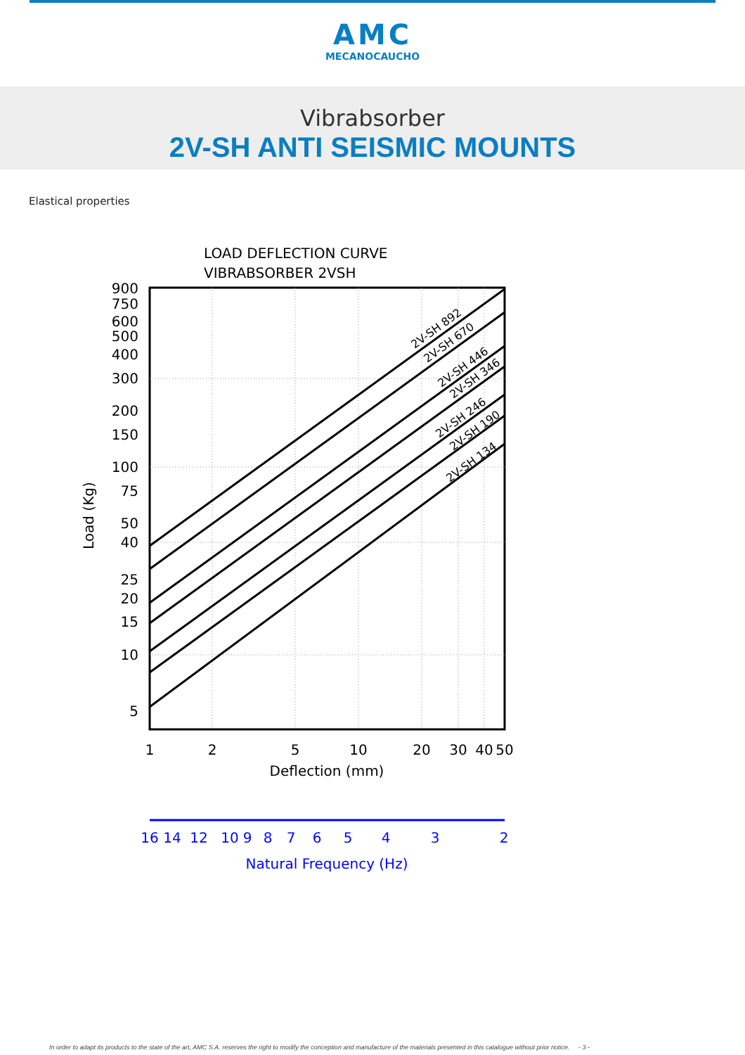AMC
MECANOCAUCHO
Vibrabsorber
2V-SH ANTI SEISMIC MOUNTS
Elastical properties
LOAD DEFLECTION CURVE
VIBRABSORBER 2VSH
2V-SH 892
2V-SH 670
2V-SH 446
2V-SH 346
2V-SH 246
2V-SH 190
2V-SH 134
900
750
600
500
400
300
200
150
100
75
50
40
25
20
15
10
5
Load (Kg)
1
2
5
10
20
30
40
50
Deflection (mm)
16
14
12
10
9
8
7
6
5
4
3
2
Natural Frequency (Hz)
In order to adapt its products to the state of the art, AMC S.A. reserves the right to modify the conception and manufacture of the materials presented in this catalogue without prior notice. - 3 -